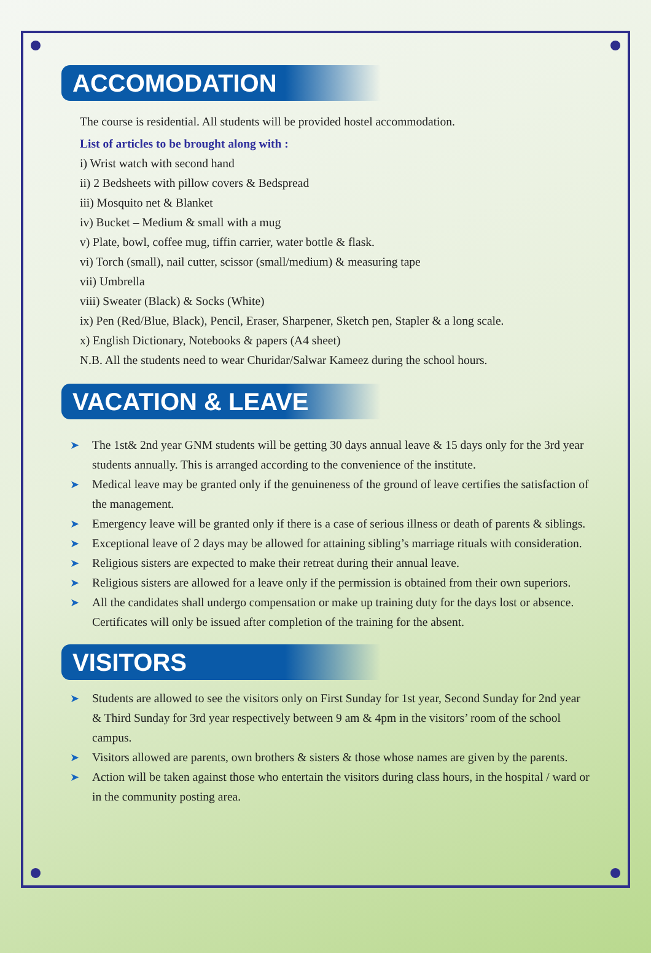ACCOMODATION
The course is residential. All students will be provided hostel accommodation.
List of articles to be brought along with :
i) Wrist watch with second hand
ii) 2 Bedsheets with pillow covers & Bedspread
iii) Mosquito net & Blanket
iv) Bucket – Medium & small with a mug
v) Plate, bowl, coffee mug, tiffin carrier, water bottle & flask.
vi) Torch (small), nail cutter, scissor (small/medium) & measuring tape
vii) Umbrella
viii) Sweater (Black) & Socks (White)
ix) Pen (Red/Blue, Black), Pencil, Eraser, Sharpener, Sketch pen, Stapler & a long scale.
x) English Dictionary, Notebooks & papers (A4 sheet)
N.B. All the students need to wear Churidar/Salwar Kameez during the school hours.
VACATION & LEAVE
➤ The 1st& 2nd year GNM students will be getting 30 days annual leave & 15 days only for the 3rd year students annually. This is arranged according to the convenience of the institute.
➤ Medical leave may be granted only if the genuineness of the ground of leave certifies the satisfaction of the management.
➤ Emergency leave will be granted only if there is a case of serious illness or death of parents & siblings.
➤ Exceptional leave of 2 days may be allowed for attaining sibling’s marriage rituals with consideration.
➤ Religious sisters are expected to make their retreat during their annual leave.
➤ Religious sisters are allowed for a leave only if the permission is obtained from their own superiors.
➤ All the candidates shall undergo compensation or make up training duty for the days lost or absence. Certificates will only be issued after completion of the training for the absent.
VISITORS
➤ Students are allowed to see the visitors only on First Sunday for 1st year, Second Sunday for 2nd year & Third Sunday for 3rd year respectively between 9 am & 4pm in the visitors’ room of the school campus.
➤ Visitors allowed are parents, own brothers & sisters & those whose names are given by the parents.
➤ Action will be taken against those who entertain the visitors during class hours, in the hospital / ward or in the community posting area.